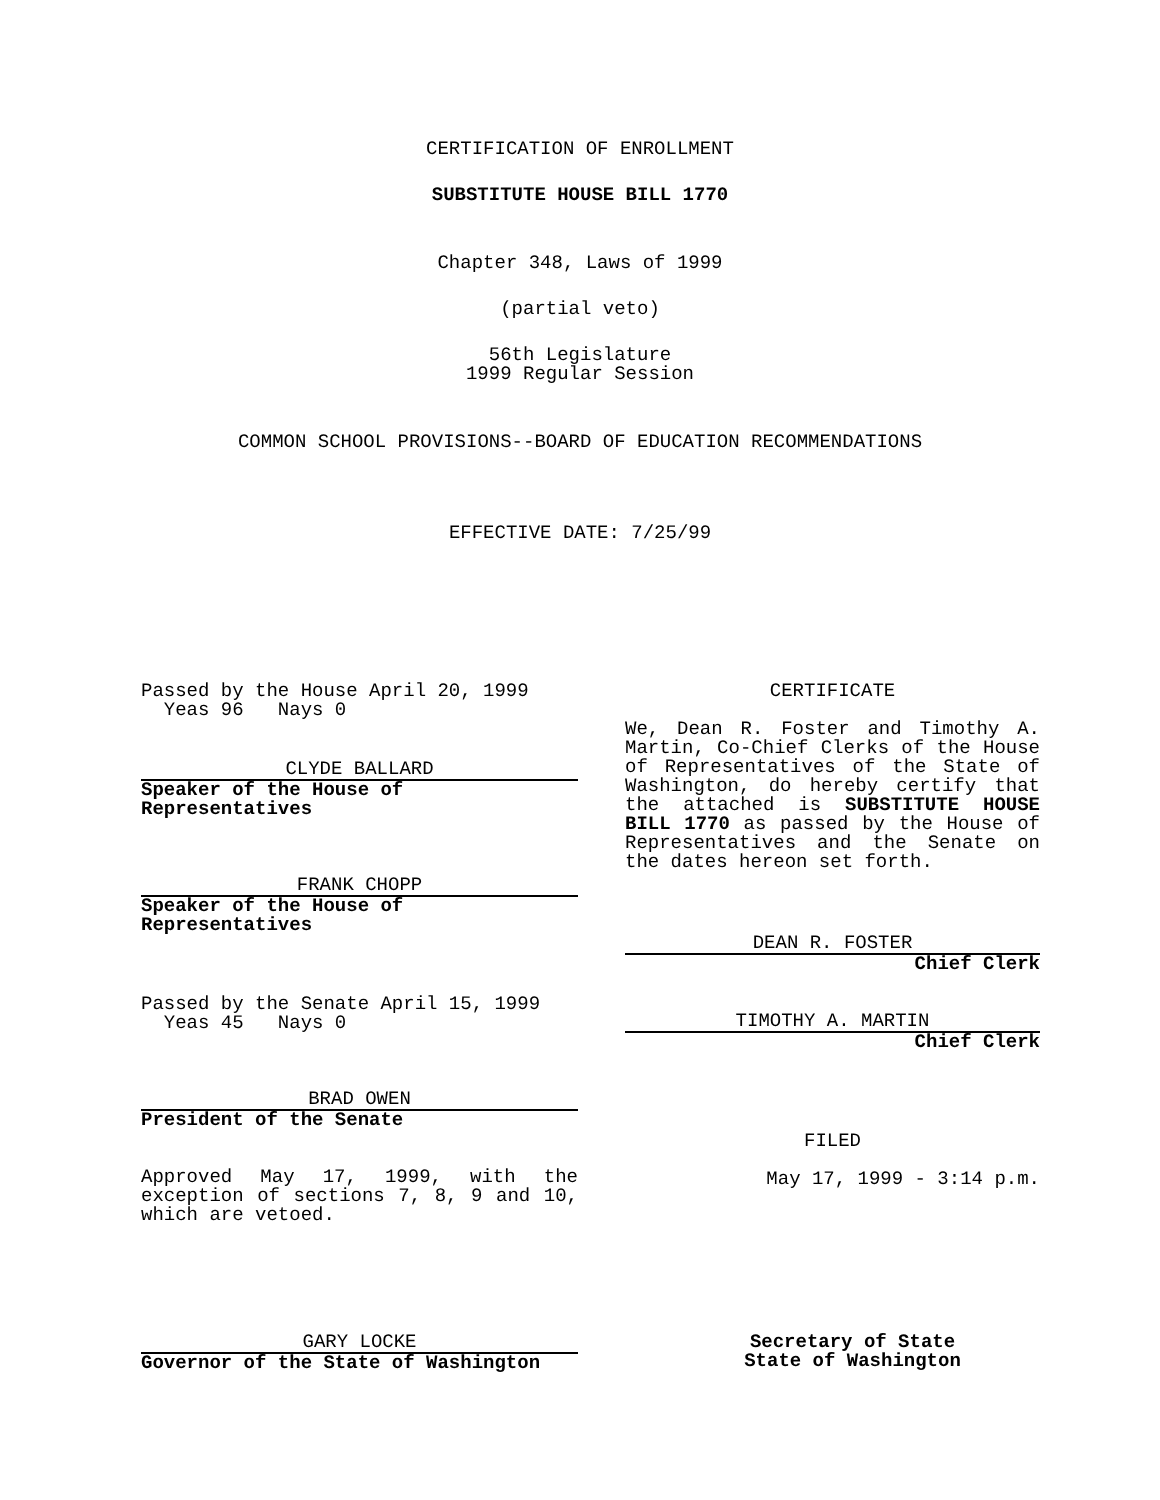CERTIFICATION OF ENROLLMENT
SUBSTITUTE HOUSE BILL 1770
Chapter 348, Laws of 1999
(partial veto)
56th Legislature
1999 Regular Session
COMMON SCHOOL PROVISIONS--BOARD OF EDUCATION RECOMMENDATIONS
EFFECTIVE DATE: 7/25/99
Passed by the House April 20, 1999
Yeas 96 Nays 0
CLYDE BALLARD
Speaker of the House of Representatives
FRANK CHOPP
Speaker of the House of Representatives
Passed by the Senate April 15, 1999
Yeas 45 Nays 0
BRAD OWEN
President of the Senate
Approved May 17, 1999, with the exception of sections 7, 8, 9 and 10, which are vetoed.
CERTIFICATE
We, Dean R. Foster and Timothy A. Martin, Co-Chief Clerks of the House of Representatives of the State of Washington, do hereby certify that the attached is SUBSTITUTE HOUSE BILL 1770 as passed by the House of Representatives and the Senate on the dates hereon set forth.
DEAN R. FOSTER
Chief Clerk
TIMOTHY A. MARTIN
Chief Clerk
FILED
May 17, 1999 - 3:14 p.m.
GARY LOCKE
Governor of the State of Washington
Secretary of State
State of Washington